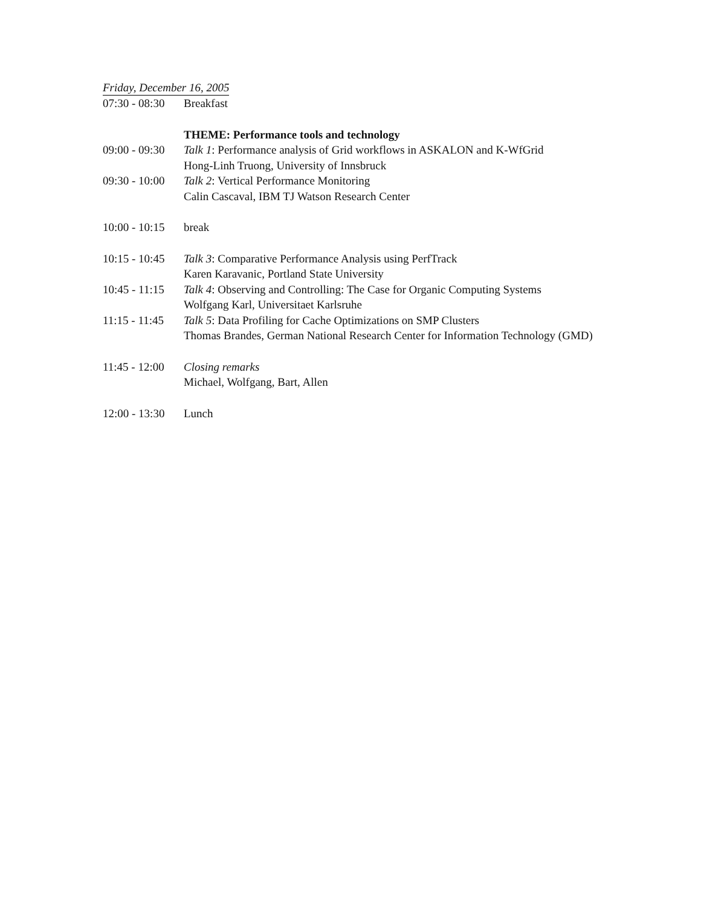Friday, December 16, 2005
| 07:30 - 08:30 | Breakfast |
| | THEME: Performance tools and technology |
| 09:00 - 09:30 | Talk 1 : Performance analysis of Grid workflows in ASKALON and K-WfGrid Hong-Linh Truong, University of Innsbruck |
| 09:30 - 10:00 | Talk 2 : Vertical Performance Monitoring Calin Cascaval, IBM TJ Watson Research Center |
| 10:00 - 10:15 | break |
| 10:15 - 10:45 | Talk 3 : Comparative Performance Analysis using PerfTrack Karen Karavanic, Portland State University |
| 10:45 - 11:15 | Talk 4 : Observing and Controlling: The Case for Organic Computing Systems Wolfgang Karl, Universitaet Karlsruhe |
| 11:15 - 11:45 | Talk 5 : Data Profiling for Cache Optimizations on SMP Clusters Thomas Brandes, German National Research Center for Information Technology (GMD) |
| 11:45 - 12:00 | Closing remarks Michael, Wolfgang, Bart, Allen |
| 12:00 - 13:30 | Lunch |